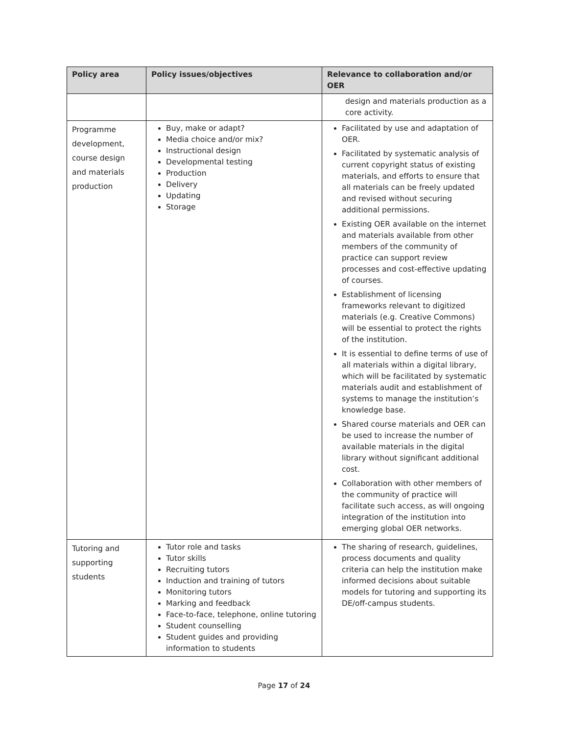| Policy area | Policy issues/objectives | Relevance to collaboration and/or OER |
| --- | --- | --- |
| | | design and materials production as a core activity. |
| Programme development, course design and materials production | Buy, make or adapt? Media choice and/or mix? Instructional design Developmental testing Production Delivery Updating Storage | Facilitated by use and adaptation of OER. Facilitated by systematic analysis of current copyright status of existing materials, and efforts to ensure that all materials can be freely updated and revised without securing additional permissions. Existing OER available on the internet and materials available from other members of the community of practice can support review processes and cost-effective updating of courses. Establishment of licensing frameworks relevant to digitized materials (e.g. Creative Commons) will be essential to protect the rights of the institution. It is essential to define terms of use of all materials within a digital library, which will be facilitated by systematic materials audit and establishment of systems to manage the institution’s knowledge base. Shared course materials and OER can be used to increase the number of available materials in the digital library without significant additional cost. Collaboration with other members of the community of practice will facilitate such access, as will ongoing integration of the institution into emerging global OER networks. |
| Tutoring and supporting students | Tutor role and tasks Tutor skills Recruiting tutors Induction and training of tutors Monitoring tutors Marking and feedback Face-to-face, telephone, online tutoring Student counselling Student guides and providing information to students | The sharing of research, guidelines, process documents and quality criteria can help the institution make informed decisions about suitable models for tutoring and supporting its DE/off-campus students. |
Page 17 of 24